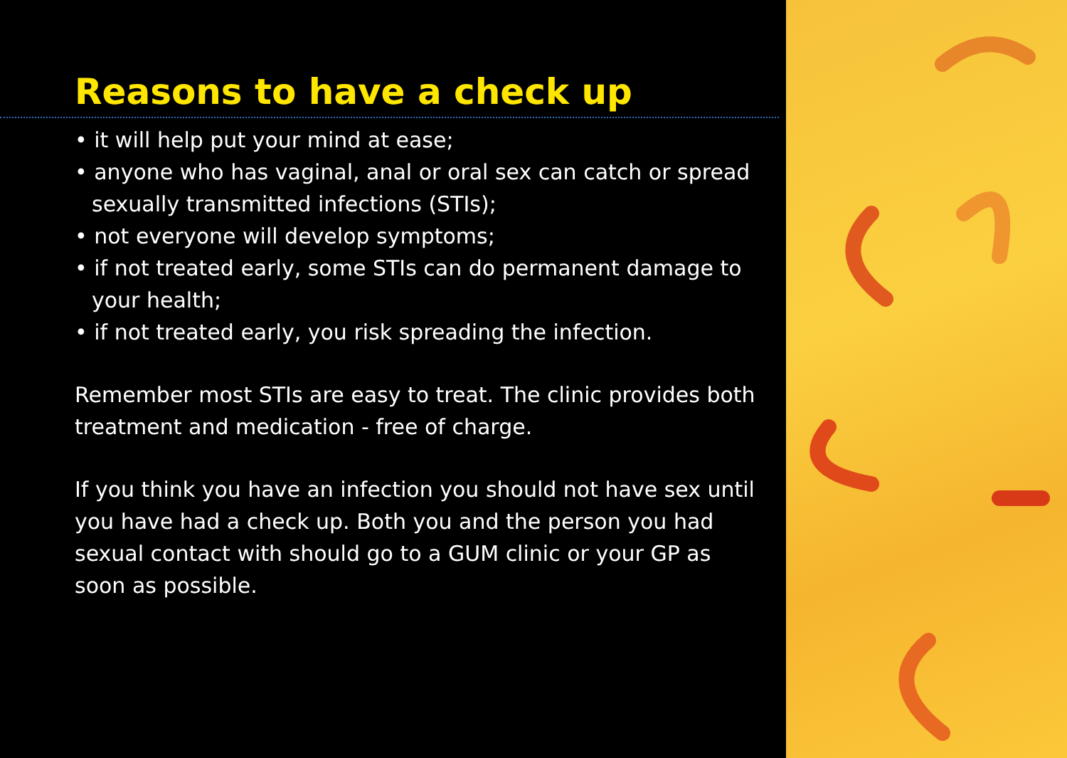Reasons to have a check up
• it will help put your mind at ease;
• anyone who has vaginal, anal or oral sex can catch or spread sexually transmitted infections (STIs);
• not everyone will develop symptoms;
• if not treated early, some STIs can do permanent damage to your health;
• if not treated early, you risk spreading the infection.
Remember most STIs are easy to treat. The clinic provides both treatment and medication - free of charge.
If you think you have an infection you should not have sex until you have had a check up. Both you and the person you had sexual contact with should go to a GUM clinic or your GP as soon as possible.